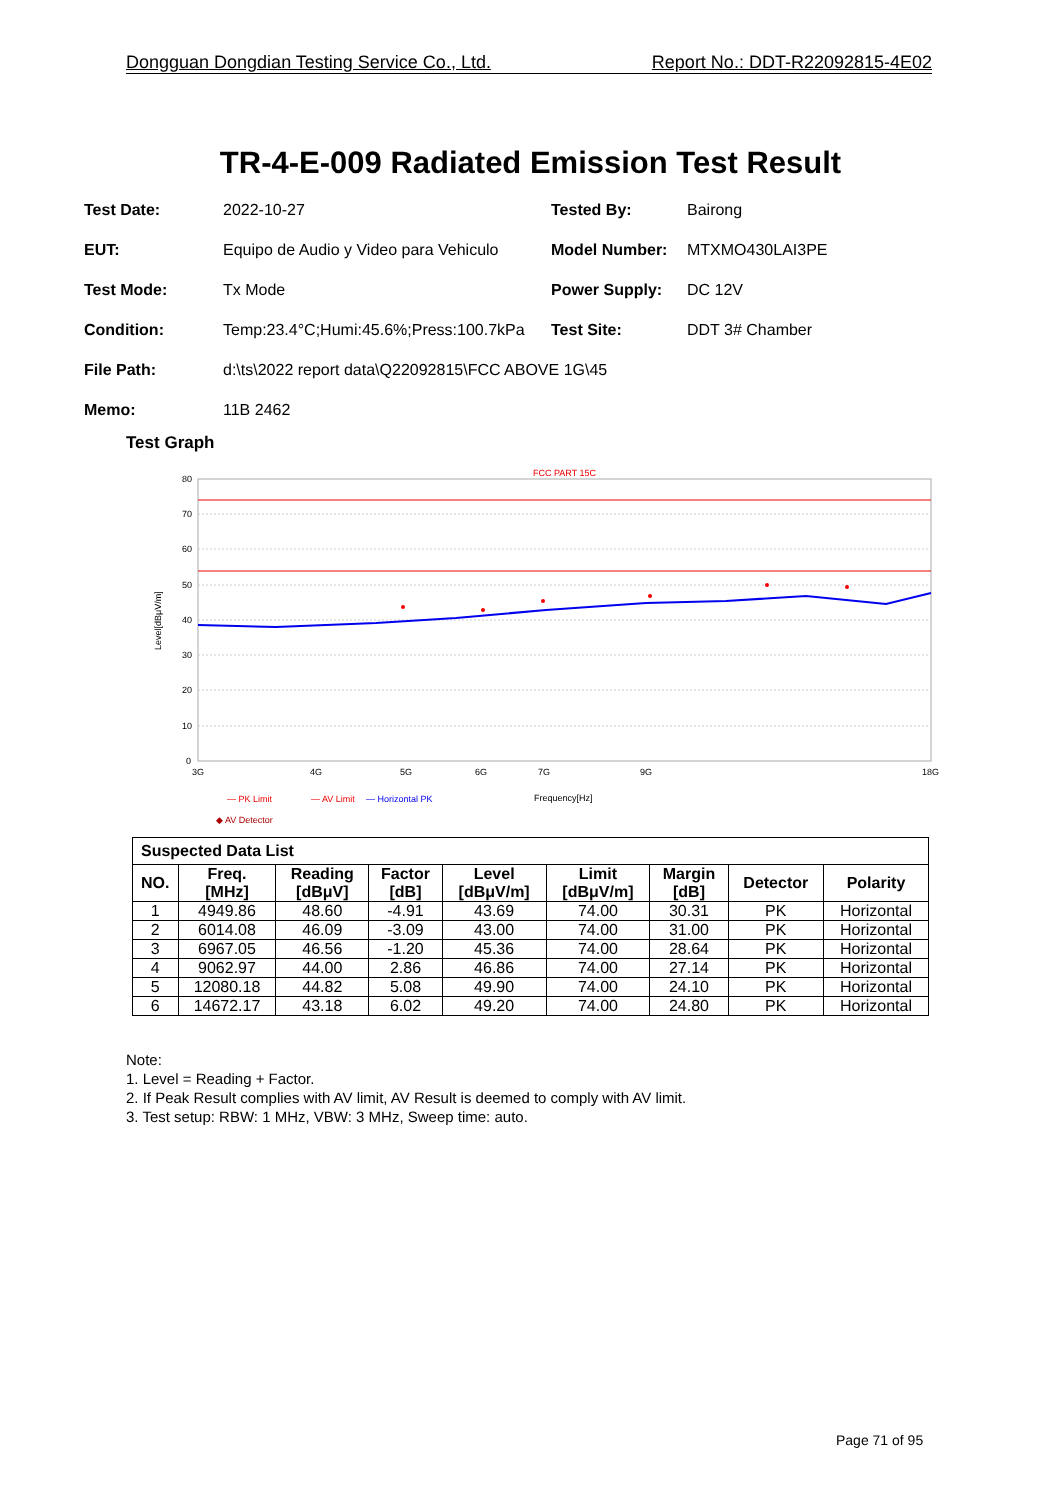Dongguan Dongdian Testing Service Co., Ltd. Report No.: DDT-R22092815-4E02
TR-4-E-009 Radiated Emission Test Result
Test Date: 2022-10-27 Tested By: Bairong
EUT: Equipo de Audio y Video para Vehiculo Model Number: MTXMO430LAI3PE
Test Mode: Tx Mode Power Supply: DC 12V
Condition: Temp:23.4°C;Humi:45.6%;Press:100.7kPa Test Site: DDT 3# Chamber
File Path: d:\ts\2022 report data\Q22092815\FCC ABOVE 1G\45
Memo: 11B 2462
Test Graph
FCC PART 15C
80
70
60
50
40
30
20
10
0
3G
4G
5G
6G
7G
9G
18G
Frequency[Hz]
Level[dBμV/m]
— PK Limit
— AV Limit
— Horizontal PK
◆ AV Detector
| Suspected Data List | | | | | | | | |
| --- | --- | --- | --- | --- | --- | --- | --- | --- |
| NO. | Freq. [MHz] | Reading [dBμV] | Factor [dB] | Level [dBμV/m] | Limit [dBμV/m] | Margin [dB] | Detector | Polarity |
| 1 | 4949.86 | 48.60 | -4.91 | 43.69 | 74.00 | 30.31 | PK | Horizontal |
| 2 | 6014.08 | 46.09 | -3.09 | 43.00 | 74.00 | 31.00 | PK | Horizontal |
| 3 | 6967.05 | 46.56 | -1.20 | 45.36 | 74.00 | 28.64 | PK | Horizontal |
| 4 | 9062.97 | 44.00 | 2.86 | 46.86 | 74.00 | 27.14 | PK | Horizontal |
| 5 | 12080.18 | 44.82 | 5.08 | 49.90 | 74.00 | 24.10 | PK | Horizontal |
| 6 | 14672.17 | 43.18 | 6.02 | 49.20 | 74.00 | 24.80 | PK | Horizontal |
Note:
1. Level = Reading + Factor.
2. If Peak Result complies with AV limit, AV Result is deemed to comply with AV limit.
3. Test setup: RBW: 1 MHz, VBW: 3 MHz, Sweep time: auto.
Page 71 of 95